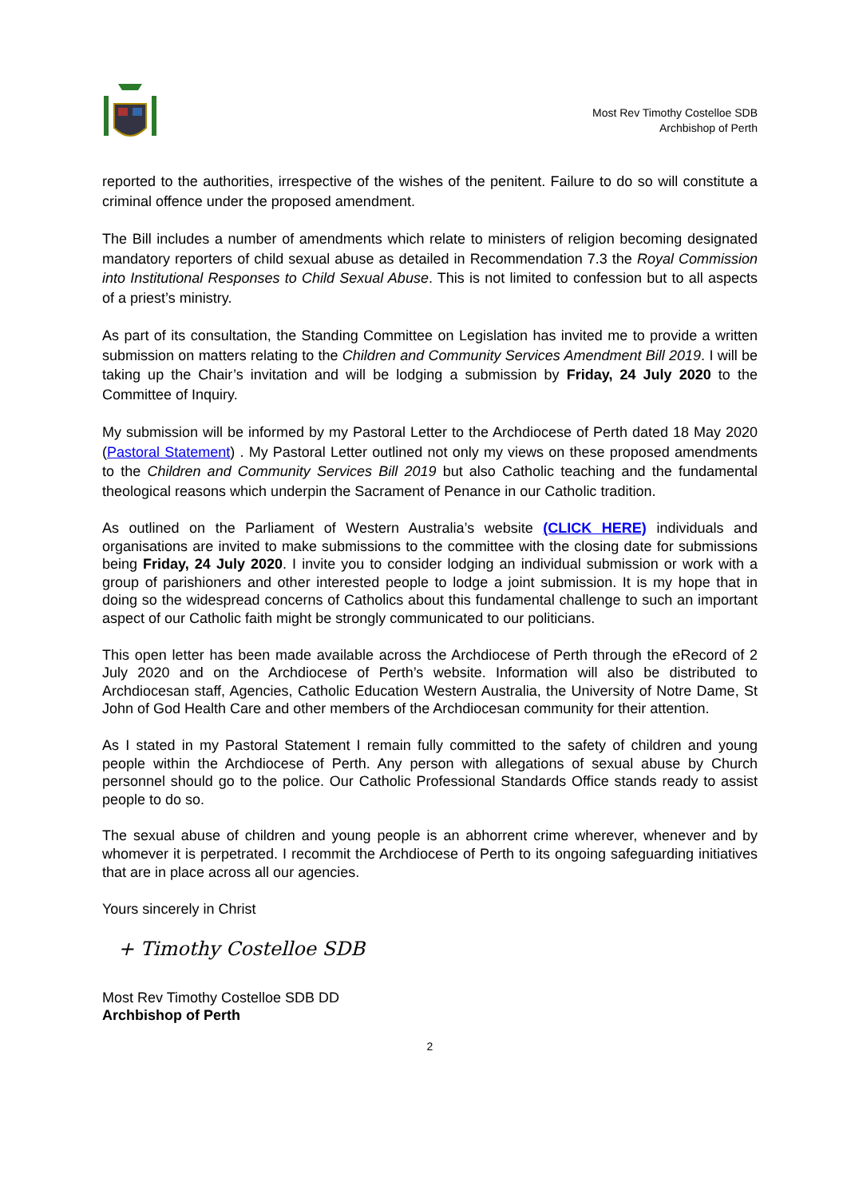Most Rev Timothy Costelloe SDB
Archbishop of Perth
reported to the authorities, irrespective of the wishes of the penitent. Failure to do so will constitute a criminal offence under the proposed amendment.
The Bill includes a number of amendments which relate to ministers of religion becoming designated mandatory reporters of child sexual abuse as detailed in Recommendation 7.3 the Royal Commission into Institutional Responses to Child Sexual Abuse. This is not limited to confession but to all aspects of a priest’s ministry.
As part of its consultation, the Standing Committee on Legislation has invited me to provide a written submission on matters relating to the Children and Community Services Amendment Bill 2019. I will be taking up the Chair’s invitation and will be lodging a submission by Friday, 24 July 2020 to the Committee of Inquiry.
My submission will be informed by my Pastoral Letter to the Archdiocese of Perth dated 18 May 2020 (Pastoral Statement) . My Pastoral Letter outlined not only my views on these proposed amendments to the Children and Community Services Bill 2019 but also Catholic teaching and the fundamental theological reasons which underpin the Sacrament of Penance in our Catholic tradition.
As outlined on the Parliament of Western Australia’s website (CLICK HERE) individuals and organisations are invited to make submissions to the committee with the closing date for submissions being Friday, 24 July 2020. I invite you to consider lodging an individual submission or work with a group of parishioners and other interested people to lodge a joint submission. It is my hope that in doing so the widespread concerns of Catholics about this fundamental challenge to such an important aspect of our Catholic faith might be strongly communicated to our politicians.
This open letter has been made available across the Archdiocese of Perth through the eRecord of 2 July 2020 and on the Archdiocese of Perth’s website. Information will also be distributed to Archdiocesan staff, Agencies, Catholic Education Western Australia, the University of Notre Dame, St John of God Health Care and other members of the Archdiocesan community for their attention.
As I stated in my Pastoral Statement I remain fully committed to the safety of children and young people within the Archdiocese of Perth. Any person with allegations of sexual abuse by Church personnel should go to the police. Our Catholic Professional Standards Office stands ready to assist people to do so.
The sexual abuse of children and young people is an abhorrent crime wherever, whenever and by whomever it is perpetrated. I recommit the Archdiocese of Perth to its ongoing safeguarding initiatives that are in place across all our agencies.
Yours sincerely in Christ
+ Timothy Costelloe SDB
Most Rev Timothy Costelloe SDB DD
Archbishop of Perth
2